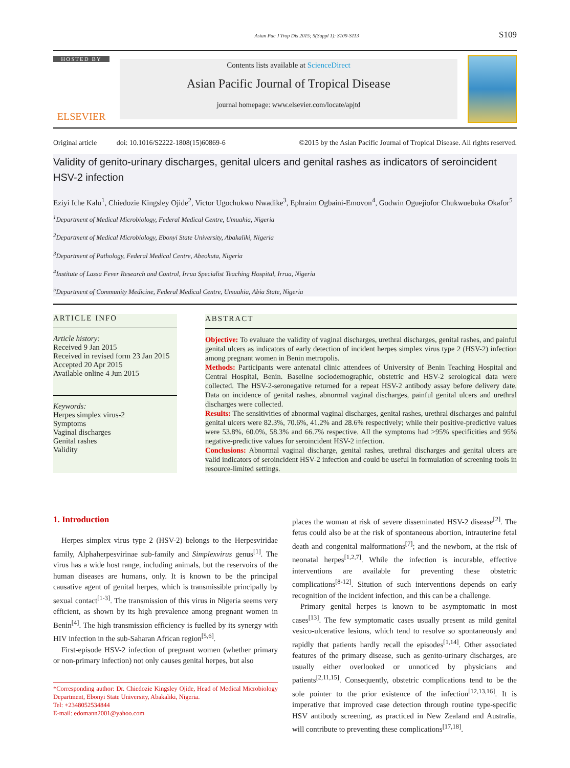Asian Pac J Trop Dis 2015; 5(Suppl 1): S109-S113 S109
HOSTED BY
ELSEVIER
Contents lists available at ScienceDirect
Asian Pacific Journal of Tropical Disease
journal homepage: www.elsevier.com/locate/apjtd
Original article doi: 10.1016/S2222-1808(15)60869-6 ©2015 by the Asian Pacific Journal of Tropical Disease. All rights reserved.
Validity of genito-urinary discharges, genital ulcers and genital rashes as indicators of seroincident HSV-2 infection
Eziyi Iche Kalu<sup>1</sup>, Chiedozie Kingsley Ojide<sup>2</sup>, Victor Ugochukwu Nwadike<sup>3</sup>, Ephraim Ogbaini-Emovon<sup>4</sup>, Godwin Oguejiofor Chukwuebuka Okafor<sup>5</sup>
<sup>1</sup> Department of Medical Microbiology, Federal Medical Centre, Umuahia, Nigeria
<sup>2</sup> Department of Medical Microbiology, Ebonyi State University, Abakaliki, Nigeria
<sup>3</sup> Department of Pathology, Federal Medical Centre, Abeokuta, Nigeria
<sup>4</sup> Institute of Lassa Fever Research and Control, Irrua Specialist Teaching Hospital, Irrua, Nigeria
<sup>5</sup> Department of Community Medicine, Federal Medical Centre, Umuahia, Abia State, Nigeria
ARTICLE INFO
Article history:
Received 9 Jan 2015
Received in revised form 23 Jan 2015
Accepted 20 Apr 2015
Available online 4 Jun 2015
Keywords:
Herpes simplex virus-2
Symptoms
Vaginal discharges
Genital rashes
Validity
ABSTRACT
Objective: To evaluate the validity of vaginal discharges, urethral discharges, genital rashes, and painful genital ulcers as indicators of early detection of incident herpes simplex virus type 2 (HSV-2) infection among pregnant women in Benin metropolis.
Methods: Participants were antenatal clinic attendees of University of Benin Teaching Hospital and Central Hospital, Benin. Baseline sociodemographic, obstetric and HSV-2 serological data were collected. The HSV-2-seronegative returned for a repeat HSV-2 antibody assay before delivery date. Data on incidence of genital rashes, abnormal vaginal discharges, painful genital ulcers and urethral discharges were collected.
Results: The sensitivities of abnormal vaginal discharges, genital rashes, urethral discharges and painful genital ulcers were 82.3%, 70.6%, 41.2% and 28.6% respectively; while their positive-predictive values were 53.8%, 60.0%, 58.3% and 66.7% respective. All the symptoms had >95% specificities and 95% negative-predictive values for seroincident HSV-2 infection.
Conclusions: Abnormal vaginal discharge, genital rashes, urethral discharges and genital ulcers are valid indicators of seroincident HSV-2 infection and could be useful in formulation of screening tools in resource-limited settings.
1. Introduction
Herpes simplex virus type 2 (HSV-2) belongs to the Herpesviridae family, Alphaherpesvirinae sub-family and Simplexvirus genus<sup>[1]</sup>. The virus has a wide host range, including animals, but the reservoirs of the human diseases are humans, only. It is known to be the principal causative agent of genital herpes, which is transmissible principally by sexual contact<sup>[1-3]</sup>. The transmission of this virus in Nigeria seems very efficient, as shown by its high prevalence among pregnant women in Benin<sup>[4]</sup>. The high transmission efficiency is fuelled by its synergy with HIV infection in the sub-Saharan African region<sup>[5,6]</sup>.
First-episode HSV-2 infection of pregnant women (whether primary or non-primary infection) not only causes genital herpes, but also
*Corresponding author: Dr. Chiedozie Kingsley Ojide, Head of Medical Microbiology Department, Ebonyi State University, Abakaliki, Nigeria.
Tel: +2348052534844
E-mail: edomann2001@yahoo.com
places the woman at risk of severe disseminated HSV-2 disease<sup>[2]</sup>. The fetus could also be at the risk of spontaneous abortion, intrauterine fetal death and congenital malformations<sup>[7]</sup>; and the newborn, at the risk of neonatal herpes<sup>[1,2,7]</sup>. While the infection is incurable, effective interventions are available for preventing these obstetric complications<sup>[8-12]</sup>. Sitution of such interventions depends on early recognition of the incident infection, and this can be a challenge.
Primary genital herpes is known to be asymptomatic in most cases<sup>[13]</sup>. The few symptomatic cases usually present as mild genital vesico-ulcerative lesions, which tend to resolve so spontaneously and rapidly that patients hardly recall the episodes<sup>[1,14]</sup>. Other associated features of the primary disease, such as genito-urinary discharges, are usually either overlooked or unnoticed by physicians and patients<sup>[2,11,15]</sup>. Consequently, obstetric complications tend to be the sole pointer to the prior existence of the infection<sup>[12,13,16]</sup>. It is imperative that improved case detection through routine type-specific HSV antibody screening, as practiced in New Zealand and Australia, will contribute to preventing these complications<sup>[17,18]</sup>.